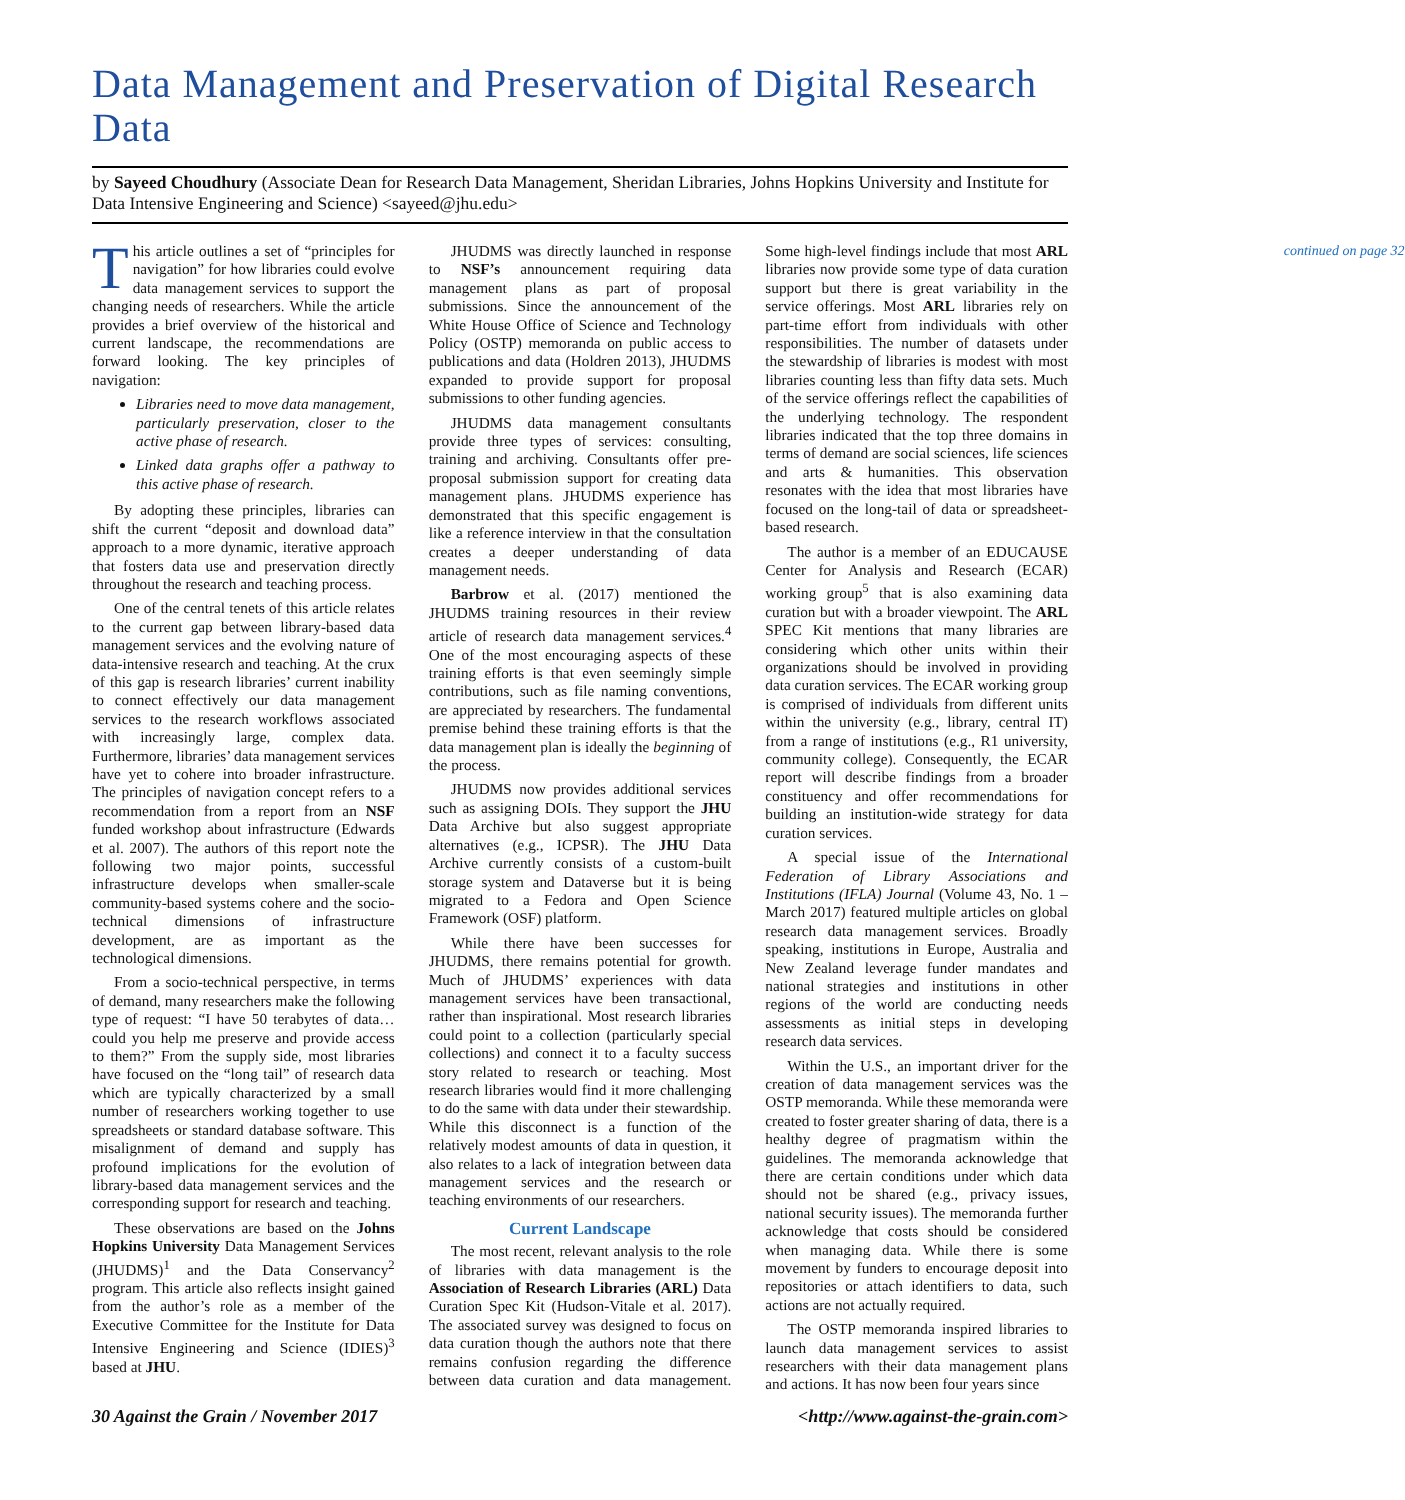Data Management and Preservation of Digital Research Data
by Sayeed Choudhury (Associate Dean for Research Data Management, Sheridan Libraries, Johns Hopkins University and Institute for Data Intensive Engineering and Science) <sayeed@jhu.edu>
This article outlines a set of “principles for navigation” for how libraries could evolve data management services to support the changing needs of researchers. While the article provides a brief overview of the historical and current landscape, the recommendations are forward looking. The key principles of navigation:
Libraries need to move data management, particularly preservation, closer to the active phase of research.
Linked data graphs offer a pathway to this active phase of research.
By adopting these principles, libraries can shift the current “deposit and download data” approach to a more dynamic, iterative approach that fosters data use and preservation directly throughout the research and teaching process.
One of the central tenets of this article relates to the current gap between library-based data management services and the evolving nature of data-intensive research and teaching. At the crux of this gap is research libraries’ current inability to connect effectively our data management services to the research workflows associated with increasingly large, complex data. Furthermore, libraries’ data management services have yet to cohere into broader infrastructure. The principles of navigation concept refers to a recommendation from a report from an NSF funded workshop about infrastructure (Edwards et al. 2007). The authors of this report note the following two major points, successful infrastructure develops when smaller-scale community-based systems cohere and the socio-technical dimensions of infrastructure development, are as important as the technological dimensions.
From a socio-technical perspective, in terms of demand, many researchers make the following type of request: “I have 50 terabytes of data…could you help me preserve and provide access to them?” From the supply side, most libraries have focused on the “long tail” of research data which are typically characterized by a small number of researchers working together to use spreadsheets or standard database software. This misalignment of demand and supply has profound implications for the evolution of library-based data management services and the corresponding support for research and teaching.
These observations are based on the Johns Hopkins University Data Management Services (JHUDMS)<sup>1</sup> and the Data Conservancy<sup>2</sup> program. This article also reflects insight gained from the author’s role as a member of the Executive Committee for the Institute for Data Intensive Engineering and Science (IDIES)<sup>3</sup> based at JHU.
JHUDMS was directly launched in response to NSF’s announcement requiring data management plans as part of proposal submissions. Since the announcement of the White House Office of Science and Technology Policy (OSTP) memoranda on public access to publications and data (Holdren 2013), JHUDMS expanded to provide support for proposal submissions to other funding agencies.
JHUDMS data management consultants provide three types of services: consulting, training and archiving. Consultants offer pre-proposal submission support for creating data management plans. JHUDMS experience has demonstrated that this specific engagement is like a reference interview in that the consultation creates a deeper understanding of data management needs.
Barbrow et al. (2017) mentioned the JHUDMS training resources in their review article of research data management services.<sup>4</sup> One of the most encouraging aspects of these training efforts is that even seemingly simple contributions, such as file naming conventions, are appreciated by researchers. The fundamental premise behind these training efforts is that the data management plan is ideally the beginning of the process.
JHUDMS now provides additional services such as assigning DOIs. They support the JHU Data Archive but also suggest appropriate alternatives (e.g., ICPSR). The JHU Data Archive currently consists of a custom-built storage system and Dataverse but it is being migrated to a Fedora and Open Science Framework (OSF) platform.
While there have been successes for JHUDMS, there remains potential for growth. Much of JHUDMS’ experiences with data management services have been transactional, rather than inspirational. Most research libraries could point to a collection (particularly special collections) and connect it to a faculty success story related to research or teaching. Most research libraries would find it more challenging to do the same with data under their stewardship. While this disconnect is a function of the relatively modest amounts of data in question, it also relates to a lack of integration between data management services and the research or teaching environments of our researchers.
Current Landscape
The most recent, relevant analysis to the role of libraries with data management is the Association of Research Libraries (ARL) Data Curation Spec Kit (Hudson-Vitale et al. 2017). The associated survey was designed to focus on data curation though the authors note that there remains confusion regarding the difference between data curation and data management. Some high-level findings include that most ARL libraries now provide some type of data curation support but there is great variability in the service offerings. Most ARL libraries rely on part-time effort from individuals with other responsibilities. The number of datasets under the stewardship of libraries is modest with most libraries counting less than fifty data sets. Much of the service offerings reflect the capabilities of the underlying technology. The respondent libraries indicated that the top three domains in terms of demand are social sciences, life sciences and arts & humanities. This observation resonates with the idea that most libraries have focused on the long-tail of data or spreadsheet-based research.
The author is a member of an EDUCAUSE Center for Analysis and Research (ECAR) working group<sup>5</sup> that is also examining data curation but with a broader viewpoint. The ARL SPEC Kit mentions that many libraries are considering which other units within their organizations should be involved in providing data curation services. The ECAR working group is comprised of individuals from different units within the university (e.g., library, central IT) from a range of institutions (e.g., R1 university, community college). Consequently, the ECAR report will describe findings from a broader constituency and offer recommendations for building an institution-wide strategy for data curation services.
A special issue of the International Federation of Library Associations and Institutions (IFLA) Journal (Volume 43, No. 1 – March 2017) featured multiple articles on global research data management services. Broadly speaking, institutions in Europe, Australia and New Zealand leverage funder mandates and national strategies and institutions in other regions of the world are conducting needs assessments as initial steps in developing research data services.
Within the U.S., an important driver for the creation of data management services was the OSTP memoranda. While these memoranda were created to foster greater sharing of data, there is a healthy degree of pragmatism within the guidelines. The memoranda acknowledge that there are certain conditions under which data should not be shared (e.g., privacy issues, national security issues). The memoranda further acknowledge that costs should be considered when managing data. While there is some movement by funders to encourage deposit into repositories or attach identifiers to data, such actions are not actually required.
The OSTP memoranda inspired libraries to launch data management services to assist researchers with their data management plans and actions. It has now been four years since
continued on page 32
30 Against the Grain / November 2017 <http://www.against-the-grain.com>